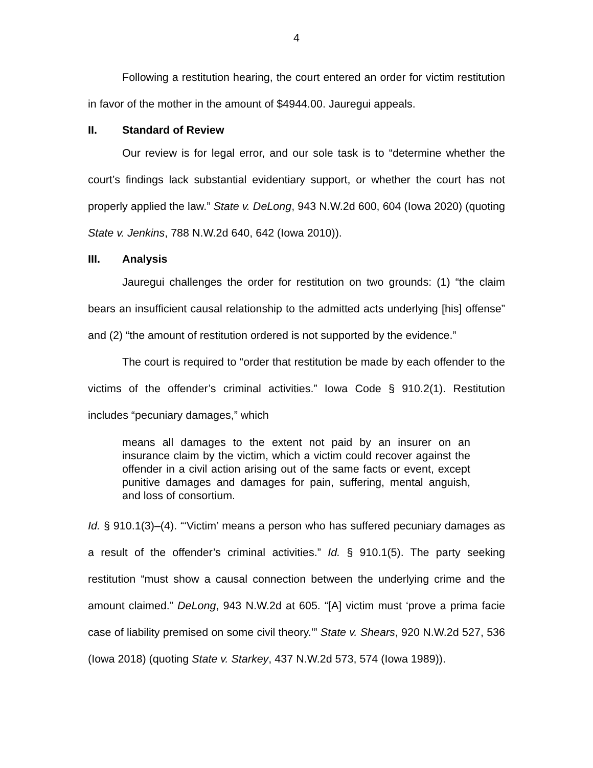4
Following a restitution hearing, the court entered an order for victim restitution in favor of the mother in the amount of $4944.00. Jauregui appeals.
II. Standard of Review
Our review is for legal error, and our sole task is to “determine whether the court’s findings lack substantial evidentiary support, or whether the court has not properly applied the law.” State v. DeLong, 943 N.W.2d 600, 604 (Iowa 2020) (quoting State v. Jenkins, 788 N.W.2d 640, 642 (Iowa 2010)).
III. Analysis
Jauregui challenges the order for restitution on two grounds: (1) “the claim bears an insufficient causal relationship to the admitted acts underlying [his] offense” and (2) “the amount of restitution ordered is not supported by the evidence.”
The court is required to “order that restitution be made by each offender to the victims of the offender’s criminal activities.” Iowa Code § 910.2(1). Restitution includes “pecuniary damages,” which
means all damages to the extent not paid by an insurer on an insurance claim by the victim, which a victim could recover against the offender in a civil action arising out of the same facts or event, except punitive damages and damages for pain, suffering, mental anguish, and loss of consortium.
Id. § 910.1(3)–(4). “‘Victim’ means a person who has suffered pecuniary damages as a result of the offender’s criminal activities.” Id. § 910.1(5). The party seeking restitution “must show a causal connection between the underlying crime and the amount claimed.” DeLong, 943 N.W.2d at 605. “[A] victim must ‘prove a prima facie case of liability premised on some civil theory.’” State v. Shears, 920 N.W.2d 527, 536 (Iowa 2018) (quoting State v. Starkey, 437 N.W.2d 573, 574 (Iowa 1989)).